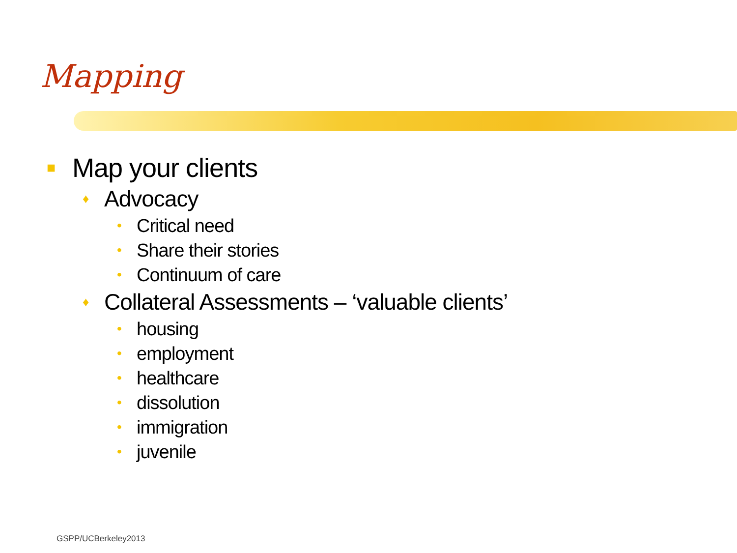Mapping
■ Map your clients
♦ Advocacy
• Critical need
• Share their stories
• Continuum of care
♦ Collateral Assessments – ‘valuable clients’
• housing
• employment
• healthcare
• dissolution
• immigration
• juvenile
GSPP/UCBerkeley2013